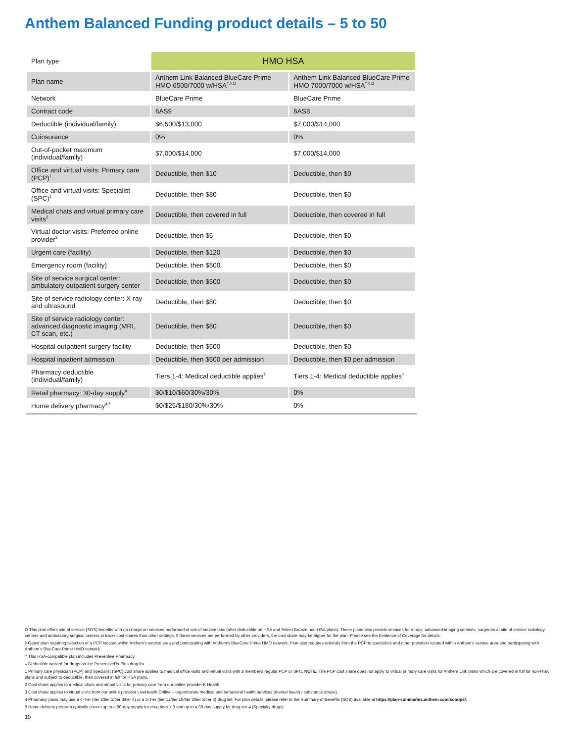Anthem Balanced Funding product details – 5 to 50
| Plan type | HMO HSA | |
| Plan name | Anthem Link Balanced BlueCare Prime HMO 6500/7000 w/HSA<sup>†,◊,Ω</sup> | Anthem Link Balanced BlueCare Prime HMO 7000/7000 w/HSA<sup>†,◊,Ω</sup> |
| Network | BlueCare Prime | BlueCare Prime |
| Contract code | 6AS9 | 6AS8 |
| Deductible (individual/family) | $6,500/$13,000 | $7,000/$14,000 |
| Coinsurance | 0% | 0% |
| Out-of-pocket maximum (individual/family) | $7,000/$14,000 | $7,000/$14,000 |
| Office and virtual visits: Primary care (PCP)<sup>1</sup> | Deductible, then $10 | Deductible, then $0 |
| Office and virtual visits: Specialist (SPC)<sup>1</sup> | Deductible, then $80 | Deductible, then $0 |
| Medical chats and virtual primary care visits<sup>2</sup> | Deductible, then covered in full | Deductible, then covered in full |
| Virtual doctor visits: Preferred online provider<sup>3</sup> | Deductible, then $5 | Deductible, then $0 |
| Urgent care (facility) | Deductible, then $120 | Deductible, then $0 |
| Emergency room (facility) | Deductible, then $500 | Deductible, then $0 |
| Site of service surgical center: ambulatory outpatient surgery center | Deductible, then $500 | Deductible, then $0 |
| Site of service radiology center: X-ray and ultrasound | Deductible, then $80 | Deductible, then $0 |
| Site of service radiology center: advanced diagnostic imaging (MRI, CT scan, etc.) | Deductible, then $80 | Deductible, then $0 |
| Hospital outpatient surgery facility | Deductible, then $500 | Deductible, then $0 |
| Hospital inpatient admission | Deductible, then $500 per admission | Deductible, then $0 per admission |
| Pharmacy deductible (individual/family) | Tiers 1-4: Medical deductible applies<sup>‡</sup> | Tiers 1-4: Medical deductible applies<sup>‡</sup> |
| Retail pharmacy: 30-day supply<sup>4</sup> | $0/$10/$60/30%/30% | 0% |
| Home delivery pharmacy<sup>4,5</sup> | $0/$25/$180/30%/30% | 0% |
Ω This plan offers site of service (SOS) benefits with no charge on services performed at site of service labs (after deductible on HSA and Select Bronze non-HSA plans). These plans also provide services for x-rays, advanced imaging services, surgeries at site of service radiology centers and ambulatory surgical centers at lower cost shares than other settings. If these services are performed by other providers, the cost share may be higher for the plan. Please see the Evidence of Coverage for details.
◊ Gated plan requiring selection of a PCP located within Anthem's service area and participating with Anthem's BlueCare Prime HMO network. Plan also requires referrals from the PCP to specialists and other providers located within Anthem's service area and participating with Anthem's BlueCare Prime HMO network.
† This HSA-compatible plan includes Preventive Pharmacy.
‡ Deductible waived for drugs on the PreventiveRx Plus drug list.
1 Primary care physician (PCP) and Specialist (SPC) cost share applies to medical office visits and virtual visits with a member's regular PCP or SPC. NOTE: The PCP cost share does not apply to virtual primary care visits for Anthem Link plans which are covered in full for non-HSA plans and subject to deductible, then covered in full for HSA plans.
2 Cost share applies to medical chats and virtual visits for primary care from our online provider K Health.
3 Cost share applies to virtual visits from our online provider LiveHealth Online – urgent/acute medical and behavioral health services (mental health / substance abuse).
4 Pharmacy plans may use a 4-Tier (tier 1/tier 2/tier 3/tier 4) or a 5-Tier (tier 1a/tier 1b/tier 2/tier 3/tier 4) drug list. For plan details, please refer to the Summary of Benefits (SOB) available at https://plan-summaries.anthem.com/sobdps/.
5 Home delivery program typically covers up to a 90-day supply for drug tiers 1-3 and up to a 30-day supply for drug tier 4 (Specialty drugs).
10